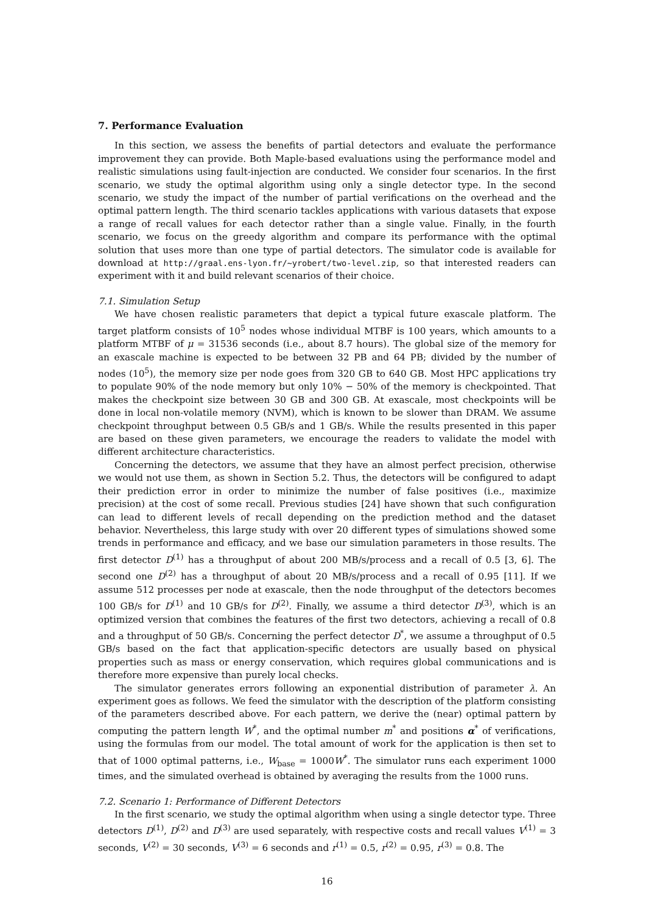7. Performance Evaluation
In this section, we assess the benefits of partial detectors and evaluate the performance improvement they can provide. Both Maple-based evaluations using the performance model and realistic simulations using fault-injection are conducted. We consider four scenarios. In the first scenario, we study the optimal algorithm using only a single detector type. In the second scenario, we study the impact of the number of partial verifications on the overhead and the optimal pattern length. The third scenario tackles applications with various datasets that expose a range of recall values for each detector rather than a single value. Finally, in the fourth scenario, we focus on the greedy algorithm and compare its performance with the optimal solution that uses more than one type of partial detectors. The simulator code is available for download at http://graal.ens-lyon.fr/~yrobert/two-level.zip, so that interested readers can experiment with it and build relevant scenarios of their choice.
7.1. Simulation Setup
We have chosen realistic parameters that depict a typical future exascale platform. The target platform consists of 10<sup>5</sup> nodes whose individual MTBF is 100 years, which amounts to a platform MTBF of μ = 31536 seconds (i.e., about 8.7 hours). The global size of the memory for an exascale machine is expected to be between 32 PB and 64 PB; divided by the number of nodes (10<sup>5</sup>), the memory size per node goes from 320 GB to 640 GB. Most HPC applications try to populate 90% of the node memory but only 10% − 50% of the memory is checkpointed. That makes the checkpoint size between 30 GB and 300 GB. At exascale, most checkpoints will be done in local non-volatile memory (NVM), which is known to be slower than DRAM. We assume checkpoint throughput between 0.5 GB/s and 1 GB/s. While the results presented in this paper are based on these given parameters, we encourage the readers to validate the model with different architecture characteristics.
Concerning the detectors, we assume that they have an almost perfect precision, otherwise we would not use them, as shown in Section 5.2. Thus, the detectors will be configured to adapt their prediction error in order to minimize the number of false positives (i.e., maximize precision) at the cost of some recall. Previous studies [24] have shown that such configuration can lead to different levels of recall depending on the prediction method and the dataset behavior. Nevertheless, this large study with over 20 different types of simulations showed some trends in performance and efficacy, and we base our simulation parameters in those results. The first detector D<sup>(1)</sup> has a throughput of about 200 MB/s/process and a recall of 0.5 [3, 6]. The second one D<sup>(2)</sup> has a throughput of about 20 MB/s/process and a recall of 0.95 [11]. If we assume 512 processes per node at exascale, then the node throughput of the detectors becomes 100 GB/s for D<sup>(1)</sup> and 10 GB/s for D<sup>(2)</sup>. Finally, we assume a third detector D<sup>(3)</sup>, which is an optimized version that combines the features of the first two detectors, achieving a recall of 0.8 and a throughput of 50 GB/s. Concerning the perfect detector D<sup>*</sup>, we assume a throughput of 0.5 GB/s based on the fact that application-specific detectors are usually based on physical properties such as mass or energy conservation, which requires global communications and is therefore more expensive than purely local checks.
The simulator generates errors following an exponential distribution of parameter λ. An experiment goes as follows. We feed the simulator with the description of the platform consisting of the parameters described above. For each pattern, we derive the (near) optimal pattern by computing the pattern length W<sup>*</sup>, and the optimal number m<sup>*</sup> and positions α<sup>*</sup> of verifications, using the formulas from our model. The total amount of work for the application is then set to that of 1000 optimal patterns, i.e., W<sub>base</sub> = 1000W<sup>*</sup>. The simulator runs each experiment 1000 times, and the simulated overhead is obtained by averaging the results from the 1000 runs.
7.2. Scenario 1: Performance of Different Detectors
In the first scenario, we study the optimal algorithm when using a single detector type. Three detectors D<sup>(1)</sup>, D<sup>(2)</sup> and D<sup>(3)</sup> are used separately, with respective costs and recall values V<sup>(1)</sup> = 3 seconds, V<sup>(2)</sup> = 30 seconds, V<sup>(3)</sup> = 6 seconds and r<sup>(1)</sup> = 0.5, r<sup>(2)</sup> = 0.95, r<sup>(3)</sup> = 0.8. The
16